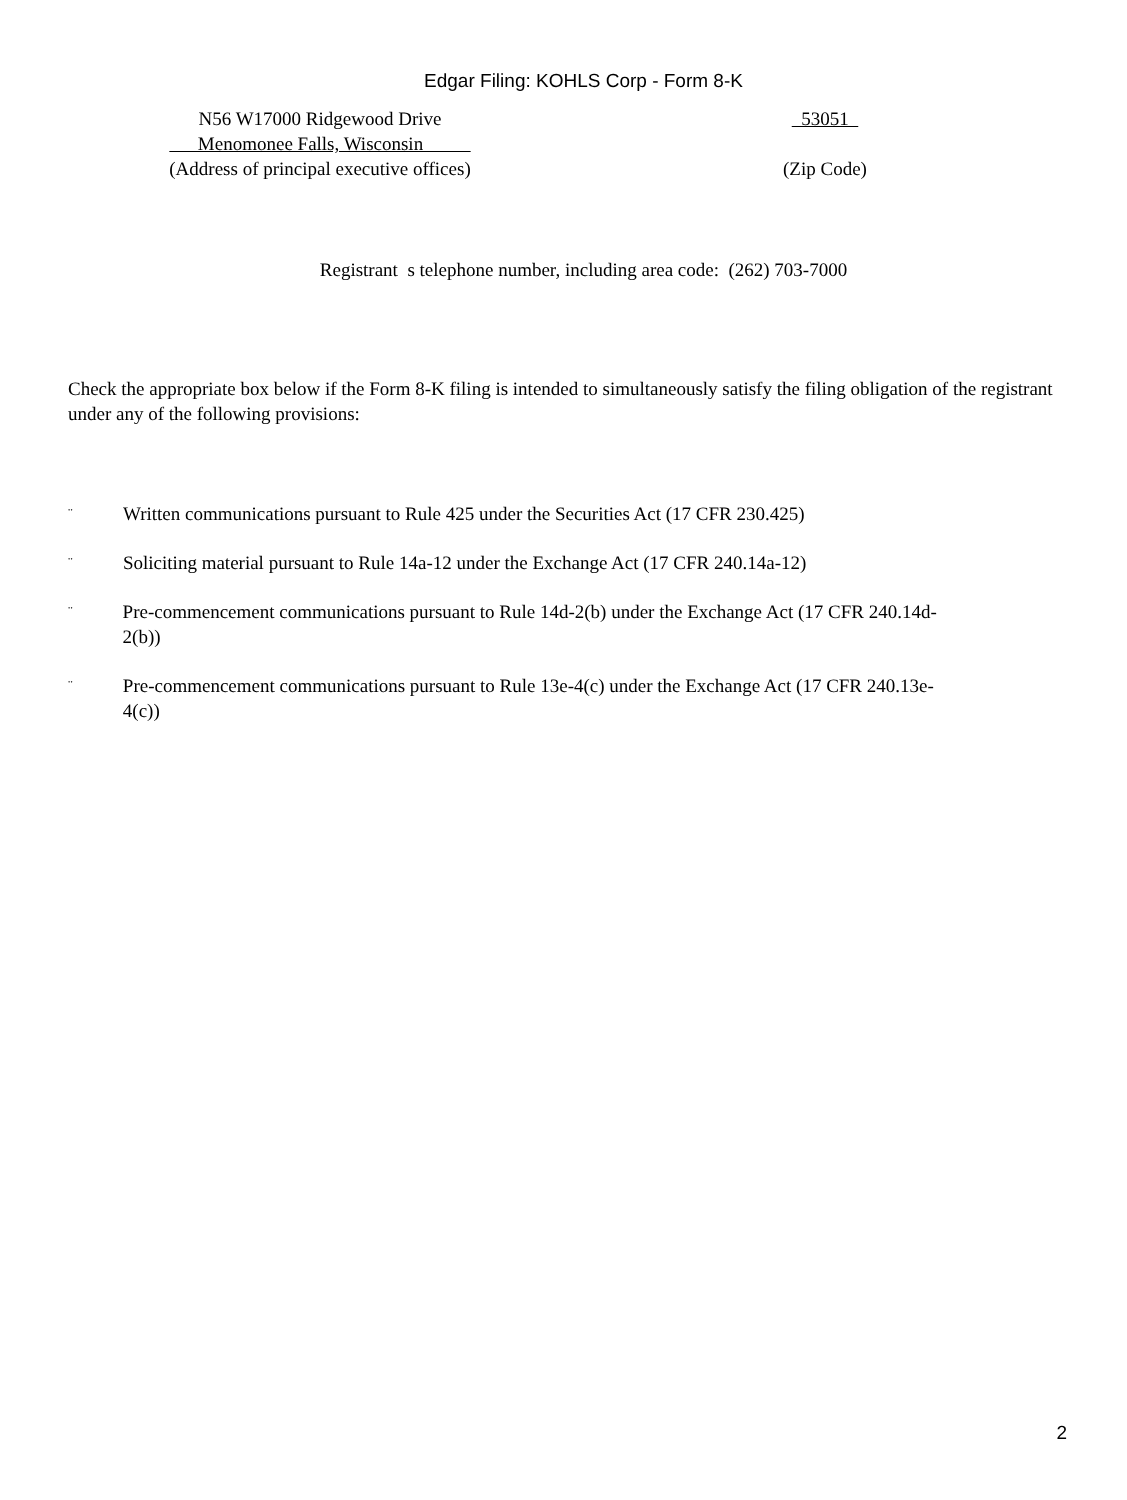Edgar Filing: KOHLS Corp - Form 8-K
N56 W17000 Ridgewood Drive
Menomonee Falls, Wisconsin
(Address of principal executive offices)
53051
(Zip Code)
Registrant s telephone number, including area code: (262) 703-7000
Check the appropriate box below if the Form 8-K filing is intended to simultaneously satisfy the filing obligation of the registrant under any of the following provisions:
¨ Written communications pursuant to Rule 425 under the Securities Act (17 CFR 230.425)
¨ Soliciting material pursuant to Rule 14a-12 under the Exchange Act (17 CFR 240.14a-12)
¨ Pre-commencement communications pursuant to Rule 14d-2(b) under the Exchange Act (17 CFR 240.14d-2(b))
¨ Pre-commencement communications pursuant to Rule 13e-4(c) under the Exchange Act (17 CFR 240.13e-4(c))
2